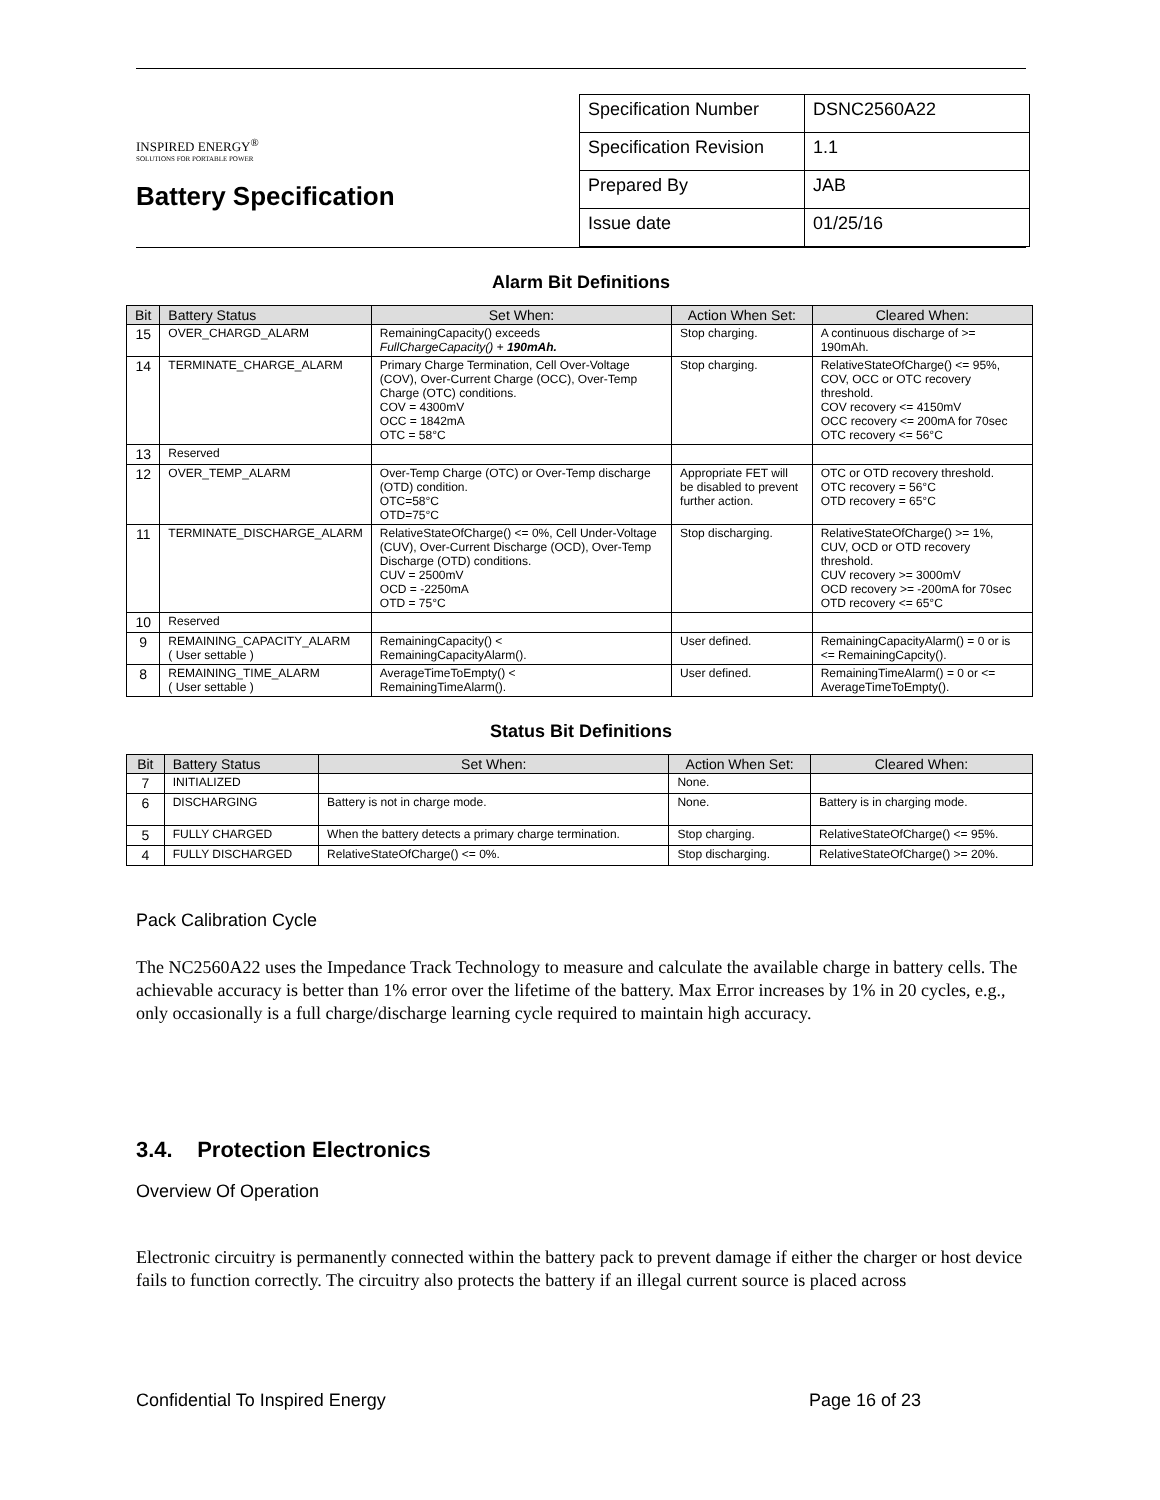INSPIRED ENERGY<sup>®</sup>
SOLUTIONS FOR PORTABLE POWER
Battery Specification
| Specification Number | DSNC2560A22 |
| Specification Revision | 1.1 |
| Prepared By | JAB |
| Issue date | 01/25/16 |
Alarm Bit Definitions
| Bit | Battery Status | Set When: | Action When Set: | Cleared When: |
| --- | --- | --- | --- | --- |
| 15 | OVER_CHARGD_ALARM | RemainingCapacity() exceeds FullChargeCapacity() + 190mAh. | Stop charging. | A continuous discharge of >= 190mAh. |
| 14 | TERMINATE_CHARGE_ALARM | Primary Charge Termination, Cell Over-Voltage (COV), Over-Current Charge (OCC), Over-Temp Charge (OTC) conditions. COV = 4300mV OCC = 1842mA OTC = 58°C | Stop charging. | RelativeStateOfCharge() <= 95%, COV, OCC or OTC recovery threshold. COV recovery <= 4150mV OCC recovery <= 200mA for 70sec OTC recovery <= 56°C |
| 13 | Reserved | | | |
| 12 | OVER_TEMP_ALARM | Over-Temp Charge (OTC) or Over-Temp discharge (OTD) condition. OTC=58°C OTD=75°C | Appropriate FET will be disabled to prevent further action. | OTC or OTD recovery threshold. OTC recovery = 56°C OTD recovery = 65°C |
| 11 | TERMINATE_DISCHARGE_ALARM | RelativeStateOfCharge() <= 0%, Cell Under-Voltage (CUV), Over-Current Discharge (OCD), Over-Temp Discharge (OTD) conditions. CUV = 2500mV OCD = -2250mA OTD = 75°C | Stop discharging. | RelativeStateOfCharge() >= 1%, CUV, OCD or OTD recovery threshold. CUV recovery >= 3000mV OCD recovery >= -200mA for 70sec OTD recovery <= 65°C |
| 10 | Reserved | | | |
| 9 | REMAINING_CAPACITY_ALARM ( User settable ) | RemainingCapacity() < RemainingCapacityAlarm(). | User defined. | RemainingCapacityAlarm() = 0 or is <= RemainingCapcity(). |
| 8 | REMAINING_TIME_ALARM ( User settable ) | AverageTimeToEmpty() < RemainingTimeAlarm(). | User defined. | RemainingTimeAlarm() = 0 or <= AverageTimeToEmpty(). |
Status Bit Definitions
| Bit | Battery Status | Set When: | Action When Set: | Cleared When: |
| --- | --- | --- | --- | --- |
| 7 | INITIALIZED | | None. | |
| 6 | DISCHARGING | Battery is not in charge mode. | None. | Battery is in charging mode. |
| 5 | FULLY CHARGED | When the battery detects a primary charge termination. | Stop charging. | RelativeStateOfCharge() <= 95%. |
| 4 | FULLY DISCHARGED | RelativeStateOfCharge() <= 0%. | Stop discharging. | RelativeStateOfCharge() >= 20%. |
Pack Calibration Cycle
The NC2560A22 uses the Impedance Track Technology to measure and calculate the available charge in battery cells. The achievable accuracy is better than 1% error over the lifetime of the battery. Max Error increases by 1% in 20 cycles, e.g., only occasionally is a full charge/discharge learning cycle required to maintain high accuracy.
3.4. Protection Electronics
Overview Of Operation
Electronic circuitry is permanently connected within the battery pack to prevent damage if either the charger or host device fails to function correctly. The circuitry also protects the battery if an illegal current source is placed across
Confidential To Inspired Energy Page 16 of 23